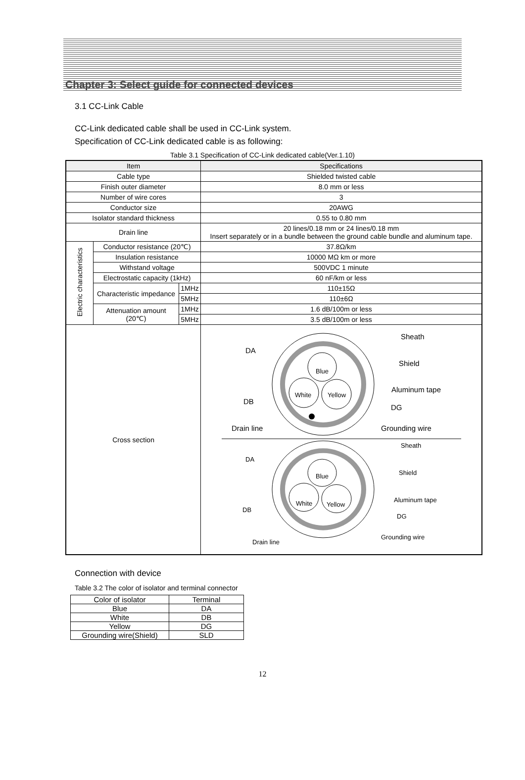Chapter 3: Select guide for connected devices
3.1 CC-Link Cable
CC-Link dedicated cable shall be used in CC-Link system.
Specification of CC-Link dedicated cable is as following:
Table 3.1 Specification of CC-Link dedicated cable(Ver.1.10)
| Item | | | Specifications |
| --- | --- | --- | --- |
| Cable type | | | Shielded twisted cable |
| Finish outer diameter | | | 8.0 mm or less |
| Number of wire cores | | | 3 |
| Conductor size | | | 20AWG |
| Isolator standard thickness | | | 0.55 to 0.80 mm |
| Drain line | | | 20 lines/0.18 mm or 24 lines/0.18 mm Insert separately or in a bundle between the ground cable bundle and aluminum tape. |
| Electric characteristics | Conductor resistance (20℃) | | 37.8Ω/km |
| | Insulation resistance | | 10000 MΩ km or more |
| | Withstand voltage | | 500VDC 1 minute |
| | Electrostatic capacity (1kHz) | | 60 nF/km or less |
| | Characteristic impedance | 1MHz | 110±15Ω |
| | | 5MHz | 110±6Ω |
| | Attenuation amount (20℃) | 1MHz | 1.6 dB/100m or less |
| | | 5MHz | 3.5 dB/100m or less |
| Cross section | | | Blue White Yellow DA DB Drain line Sheath Shield Aluminum tape DG Grounding wire Blue White Yellow DA DB Drain line Sheath Shield Aluminum tape DG Grounding wire |
Connection with device
Table 3.2 The color of isolator and terminal connector
| Color of isolator | Terminal |
| --- | --- |
| Blue | DA |
| White | DB |
| Yellow | DG |
| Grounding wire(Shield) | SLD |
12